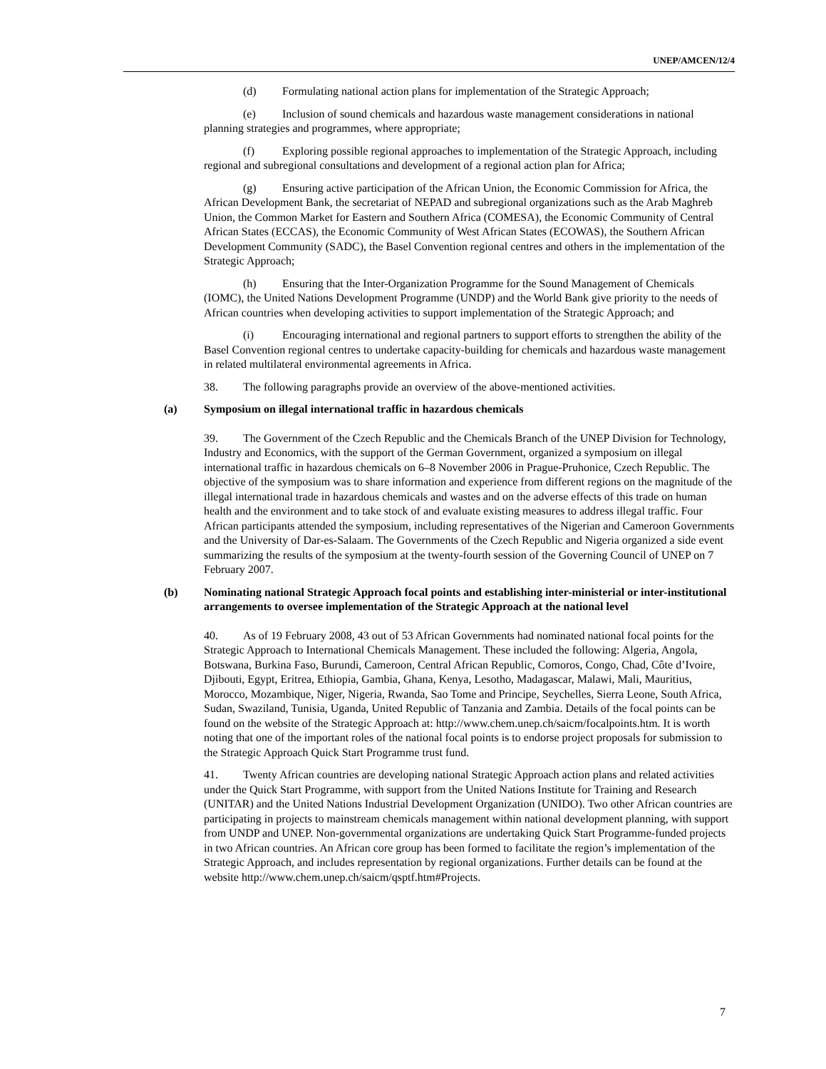UNEP/AMCEN/12/4
(d) Formulating national action plans for implementation of the Strategic Approach;
(e) Inclusion of sound chemicals and hazardous waste management considerations in national planning strategies and programmes, where appropriate;
(f) Exploring possible regional approaches to implementation of the Strategic Approach, including regional and subregional consultations and development of a regional action plan for Africa;
(g) Ensuring active participation of the African Union, the Economic Commission for Africa, the African Development Bank, the secretariat of NEPAD and subregional organizations such as the Arab Maghreb Union, the Common Market for Eastern and Southern Africa (COMESA), the Economic Community of Central African States (ECCAS), the Economic Community of West African States (ECOWAS), the Southern African Development Community (SADC), the Basel Convention regional centres and others in the implementation of the Strategic Approach;
(h) Ensuring that the Inter-Organization Programme for the Sound Management of Chemicals (IOMC), the United Nations Development Programme (UNDP) and the World Bank give priority to the needs of African countries when developing activities to support implementation of the Strategic Approach; and
(i) Encouraging international and regional partners to support efforts to strengthen the ability of the Basel Convention regional centres to undertake capacity-building for chemicals and hazardous waste management in related multilateral environmental agreements in Africa.
38. The following paragraphs provide an overview of the above-mentioned activities.
(a) Symposium on illegal international traffic in hazardous chemicals
39. The Government of the Czech Republic and the Chemicals Branch of the UNEP Division for Technology, Industry and Economics, with the support of the German Government, organized a symposium on illegal international traffic in hazardous chemicals on 6–8 November 2006 in Prague-Pruhonice, Czech Republic. The objective of the symposium was to share information and experience from different regions on the magnitude of the illegal international trade in hazardous chemicals and wastes and on the adverse effects of this trade on human health and the environment and to take stock of and evaluate existing measures to address illegal traffic. Four African participants attended the symposium, including representatives of the Nigerian and Cameroon Governments and the University of Dar-es-Salaam. The Governments of the Czech Republic and Nigeria organized a side event summarizing the results of the symposium at the twenty-fourth session of the Governing Council of UNEP on 7 February 2007.
(b) Nominating national Strategic Approach focal points and establishing inter-ministerial or inter-institutional arrangements to oversee implementation of the Strategic Approach at the national level
40. As of 19 February 2008, 43 out of 53 African Governments had nominated national focal points for the Strategic Approach to International Chemicals Management. These included the following: Algeria, Angola, Botswana, Burkina Faso, Burundi, Cameroon, Central African Republic, Comoros, Congo, Chad, Côte d’Ivoire, Djibouti, Egypt, Eritrea, Ethiopia, Gambia, Ghana, Kenya, Lesotho, Madagascar, Malawi, Mali, Mauritius, Morocco, Mozambique, Niger, Nigeria, Rwanda, Sao Tome and Principe, Seychelles, Sierra Leone, South Africa, Sudan, Swaziland, Tunisia, Uganda, United Republic of Tanzania and Zambia. Details of the focal points can be found on the website of the Strategic Approach at: http://www.chem.unep.ch/saicm/focalpoints.htm. It is worth noting that one of the important roles of the national focal points is to endorse project proposals for submission to the Strategic Approach Quick Start Programme trust fund.
41. Twenty African countries are developing national Strategic Approach action plans and related activities under the Quick Start Programme, with support from the United Nations Institute for Training and Research (UNITAR) and the United Nations Industrial Development Organization (UNIDO). Two other African countries are participating in projects to mainstream chemicals management within national development planning, with support from UNDP and UNEP. Non-governmental organizations are undertaking Quick Start Programme-funded projects in two African countries. An African core group has been formed to facilitate the region’s implementation of the Strategic Approach, and includes representation by regional organizations. Further details can be found at the website http://www.chem.unep.ch/saicm/qsptf.htm#Projects.
7